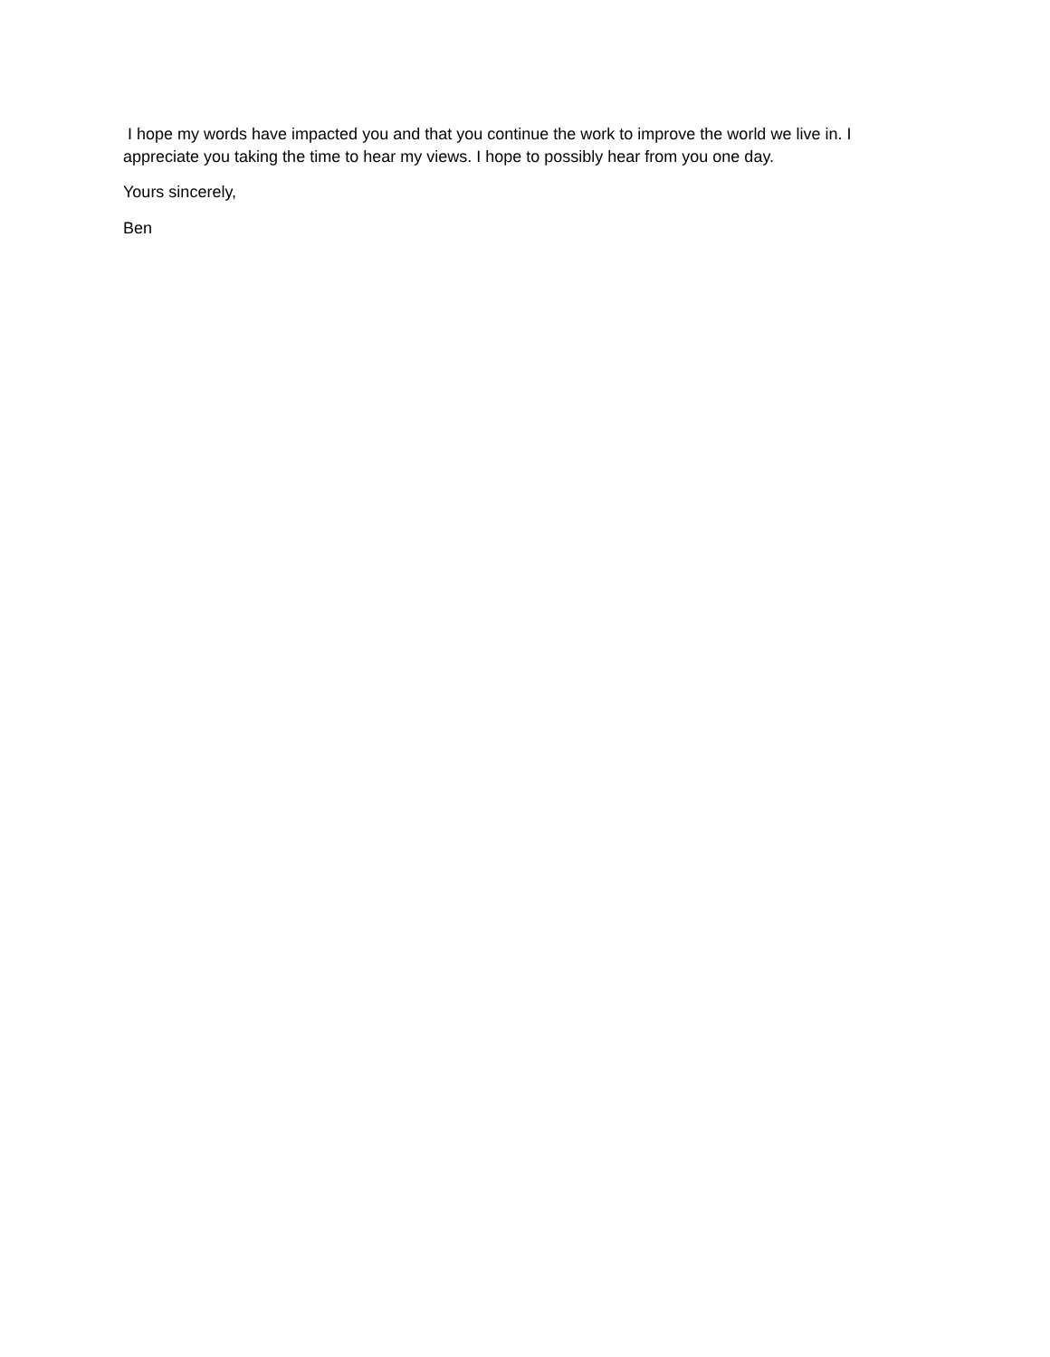I hope my words have impacted you and that you continue the work to improve the world we live in. I appreciate you taking the time to hear my views. I hope to possibly hear from you one day.
Yours sincerely,
Ben